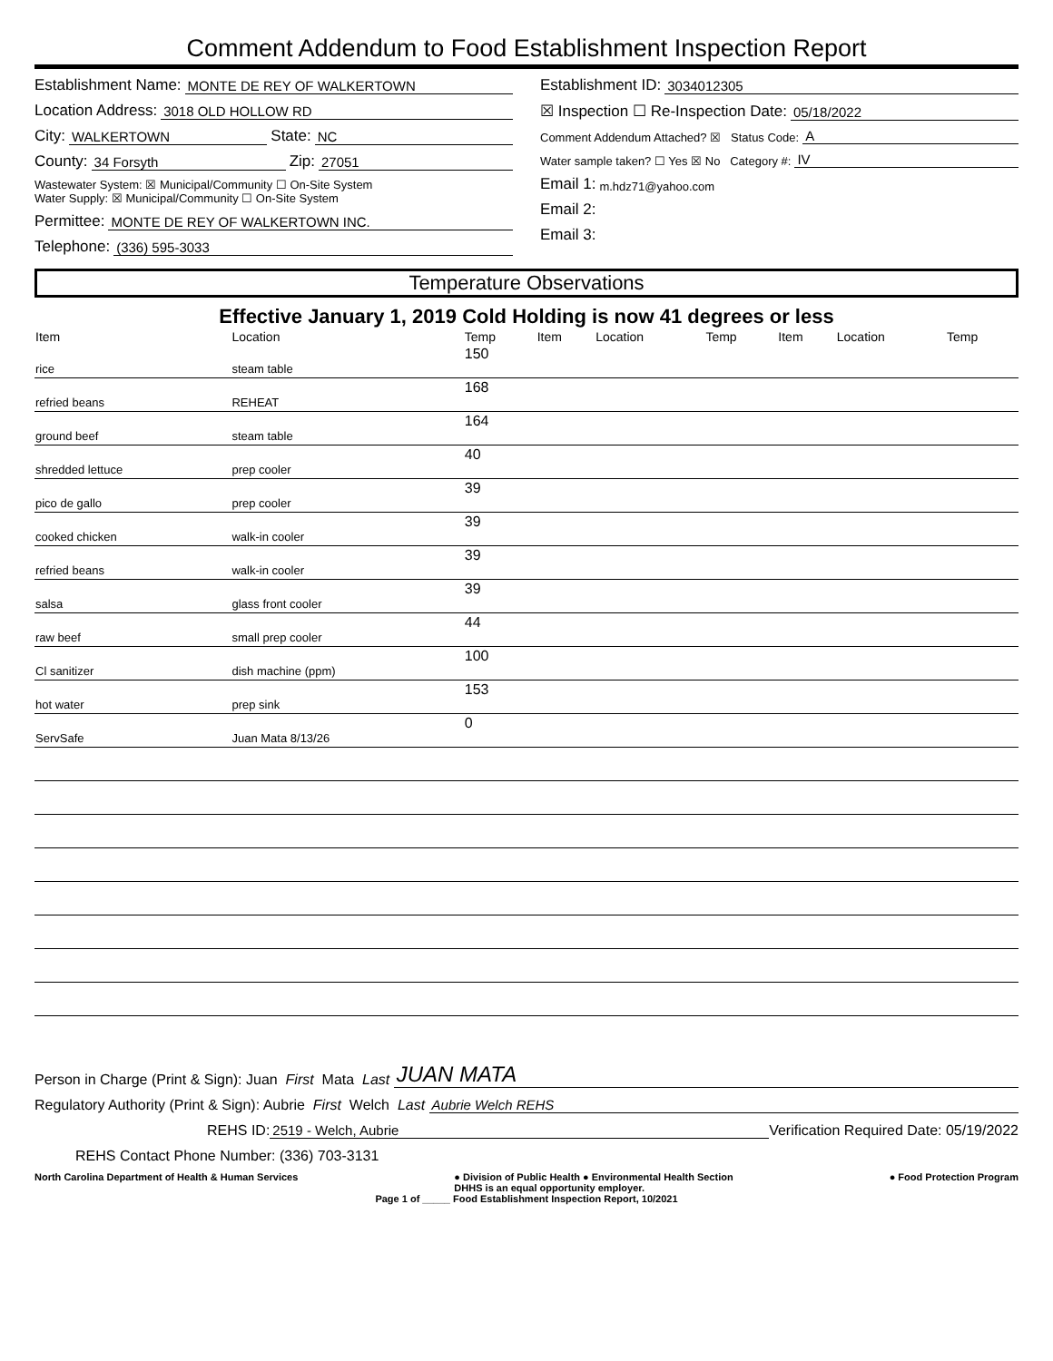Comment Addendum to Food Establishment Inspection Report
Establishment Name: MONTE DE REY OF WALKERTOWN
Location Address: 3018 OLD HOLLOW RD
City: WALKERTOWN State: NC
County: 34 Forsyth Zip: 27051
Wastewater System: ☒ Municipal/Community ☐ On-Site System
Water Supply: ☒ Municipal/Community ☐ On-Site System
Permittee: MONTE DE REY OF WALKERTOWN INC.
Telephone: (336) 595-3033
Establishment ID: 3034012305
☒ Inspection ☐ Re-Inspection Date: 05/18/2022
Comment Addendum Attached? ☒ Status Code: A
Water sample taken? ☐ Yes ☒ No Category #: IV
Email 1: m.hdz71@yahoo.com
Email 2:
Email 3:
Temperature Observations
Effective January 1, 2019 Cold Holding is now 41 degrees or less
| Item | Location | Temp | Item | Location | Temp | Item | Location | Temp |
| --- | --- | --- | --- | --- | --- | --- | --- | --- |
| rice | steam table | 150 | | | | | | |
| refried beans | REHEAT | 168 | | | | | | |
| ground beef | steam table | 164 | | | | | | |
| shredded lettuce | prep cooler | 40 | | | | | | |
| pico de gallo | prep cooler | 39 | | | | | | |
| cooked chicken | walk-in cooler | 39 | | | | | | |
| refried beans | walk-in cooler | 39 | | | | | | |
| salsa | glass front cooler | 39 | | | | | | |
| raw beef | small prep cooler | 44 | | | | | | |
| Cl sanitizer | dish machine (ppm) | 100 | | | | | | |
| hot water | prep sink | 153 | | | | | | |
| ServSafe | Juan Mata 8/13/26 | 0 | | | | | | |
Person in Charge (Print & Sign): Juan First Mata Last JUAN MATA
Regulatory Authority (Print & Sign): Aubrie First Welch Last Aubrie Welch REHS
REHS ID: 2519 - Welch, Aubrie Verification Required Date: 05/19/2022
REHS Contact Phone Number: (336) 703-3131
North Carolina Department of Health & Human Services ● Division of Public Health ● Environmental Health Section
DHHS is an equal opportunity employer. ● Food Protection Program
Page 1 of _____ Food Establishment Inspection Report, 10/2021